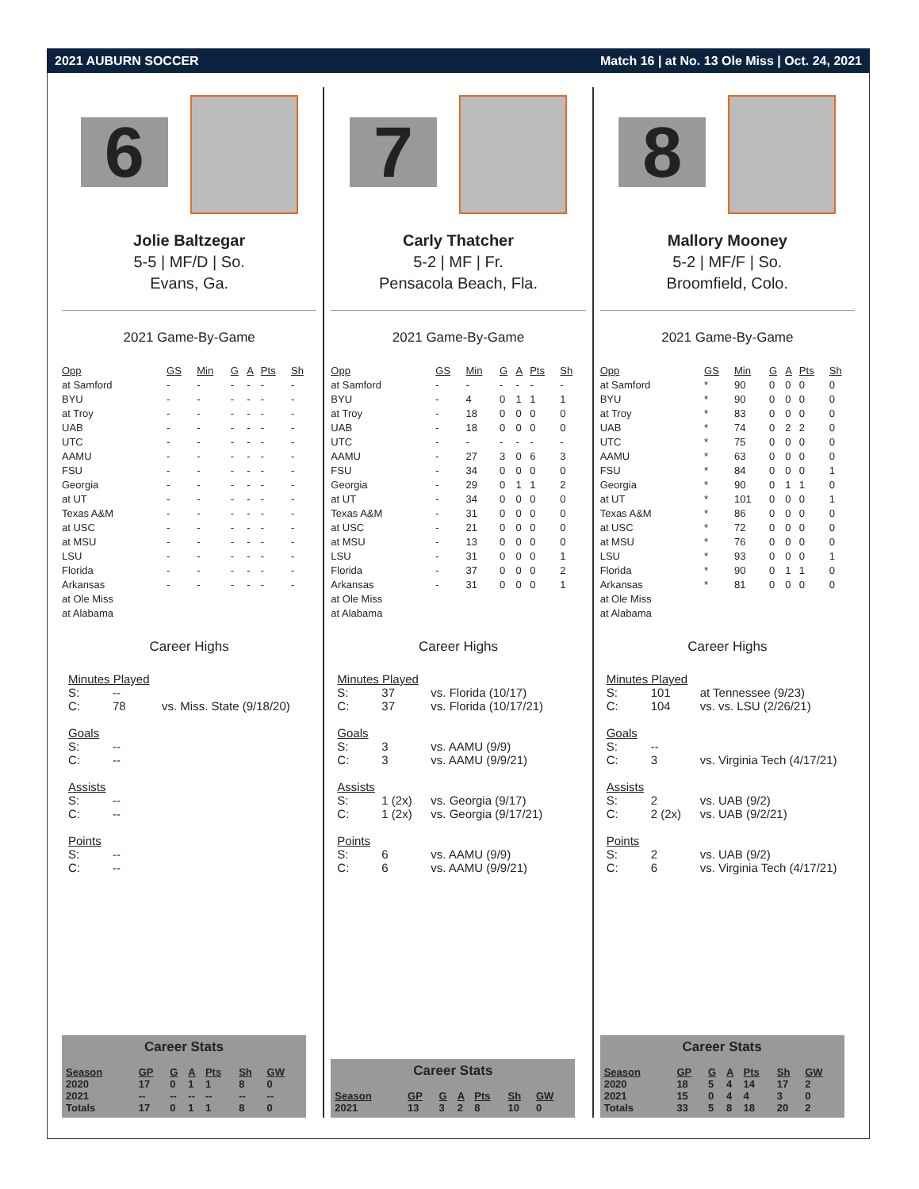2021 AUBURN SOCCER Match 16 | at No. 13 Ole Miss | Oct. 24, 2021
6
Jolie Baltzegar
5-5 | MF/D | So.
Evans, Ga.
2021 Game-By-Game
| Opp | GS | Min | G | A | Pts | Sh |
| --- | --- | --- | --- | --- | --- | --- |
| at Samford | - | - | - | - | - | - |
| BYU | - | - | - | - | - | - |
| at Troy | - | - | - | - | - | - |
| UAB | - | - | - | - | - | - |
| UTC | - | - | - | - | - | - |
| AAMU | - | - | - | - | - | - |
| FSU | - | - | - | - | - | - |
| Georgia | - | - | - | - | - | - |
| at UT | - | - | - | - | - | - |
| Texas A&M | - | - | - | - | - | - |
| at USC | - | - | - | - | - | - |
| at MSU | - | - | - | - | - | - |
| LSU | - | - | - | - | - | - |
| Florida | - | - | - | - | - | - |
| Arkansas | - | - | - | - | - | - |
| at Ole Miss | | | | | | |
| at Alabama | | | | | | |
Career Highs
Minutes Played
S: --
C: 78 vs. Miss. State (9/18/20)
Goals
S: --
C: --
Assists
S: --
C: --
Points
S: --
C: --
Career Stats
| Season | GP | G | A | Pts | Sh | GW |
| --- | --- | --- | --- | --- | --- | --- |
| 2020 | 17 | 0 | 1 | 1 | 8 | 0 |
| 2021 | -- | -- | -- | -- | -- | -- |
| Totals | 17 | 0 | 1 | 1 | 8 | 0 |
7
Carly Thatcher
5-2 | MF | Fr.
Pensacola Beach, Fla.
2021 Game-By-Game
| Opp | GS | Min | G | A | Pts | Sh |
| --- | --- | --- | --- | --- | --- | --- |
| at Samford | - | - | - | - | - | - |
| BYU | - | 4 | 0 | 1 | 1 | 1 |
| at Troy | - | 18 | 0 | 0 | 0 | 0 |
| UAB | - | 18 | 0 | 0 | 0 | 0 |
| UTC | - | - | - | - | - | - |
| AAMU | - | 27 | 3 | 0 | 6 | 3 |
| FSU | - | 34 | 0 | 0 | 0 | 0 |
| Georgia | - | 29 | 0 | 1 | 1 | 2 |
| at UT | - | 34 | 0 | 0 | 0 | 0 |
| Texas A&M | - | 31 | 0 | 0 | 0 | 0 |
| at USC | - | 21 | 0 | 0 | 0 | 0 |
| at MSU | - | 13 | 0 | 0 | 0 | 0 |
| LSU | - | 31 | 0 | 0 | 0 | 1 |
| Florida | - | 37 | 0 | 0 | 0 | 2 |
| Arkansas | - | 31 | 0 | 0 | 0 | 1 |
| at Ole Miss | | | | | | |
| at Alabama | | | | | | |
Career Highs
Minutes Played
S: 37 vs. Florida (10/17)
C: 37 vs. Florida (10/17/21)
Goals
S: 3 vs. AAMU (9/9)
C: 3 vs. AAMU (9/9/21)
Assists
S: 1 (2x) vs. Georgia (9/17)
C: 1 (2x) vs. Georgia (9/17/21)
Points
S: 6 vs. AAMU (9/9)
C: 6 vs. AAMU (9/9/21)
Career Stats
| Season | GP | G | A | Pts | Sh | GW |
| --- | --- | --- | --- | --- | --- | --- |
| 2021 | 13 | 3 | 2 | 8 | 10 | 0 |
8
Mallory Mooney
5-2 | MF/F | So.
Broomfield, Colo.
2021 Game-By-Game
| Opp | GS | Min | G | A | Pts | Sh |
| --- | --- | --- | --- | --- | --- | --- |
| at Samford | * | 90 | 0 | 0 | 0 | 0 |
| BYU | * | 90 | 0 | 0 | 0 | 0 |
| at Troy | * | 83 | 0 | 0 | 0 | 0 |
| UAB | * | 74 | 0 | 2 | 2 | 0 |
| UTC | * | 75 | 0 | 0 | 0 | 0 |
| AAMU | * | 63 | 0 | 0 | 0 | 0 |
| FSU | * | 84 | 0 | 0 | 0 | 1 |
| Georgia | * | 90 | 0 | 1 | 1 | 0 |
| at UT | * | 101 | 0 | 0 | 0 | 1 |
| Texas A&M | * | 86 | 0 | 0 | 0 | 0 |
| at USC | * | 72 | 0 | 0 | 0 | 0 |
| at MSU | * | 76 | 0 | 0 | 0 | 0 |
| LSU | * | 93 | 0 | 0 | 0 | 1 |
| Florida | * | 90 | 0 | 1 | 1 | 0 |
| Arkansas | * | 81 | 0 | 0 | 0 | 0 |
| at Ole Miss | | | | | | |
| at Alabama | | | | | | |
Career Highs
Minutes Played
S: 101 at Tennessee (9/23)
C: 104 vs. vs. LSU (2/26/21)
Goals
S: --
C: 3 vs. Virginia Tech (4/17/21)
Assists
S: 2 vs. UAB (9/2)
C: 2 (2x) vs. UAB (9/2/21)
Points
S: 2 vs. UAB (9/2)
C: 6 vs. Virginia Tech (4/17/21)
Career Stats
| Season | GP | G | A | Pts | Sh | GW |
| --- | --- | --- | --- | --- | --- | --- |
| 2020 | 18 | 5 | 4 | 14 | 17 | 2 |
| 2021 | 15 | 0 | 4 | 4 | 3 | 0 |
| Totals | 33 | 5 | 8 | 18 | 20 | 2 |